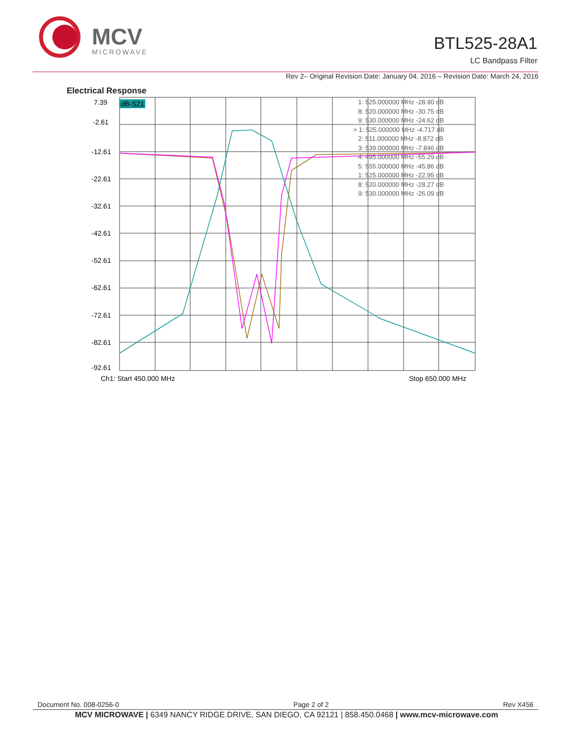MCV
MICROWAVE
BTL525-28A1
LC Bandpass Filter
Rev 2– Original Revision Date: January 04, 2016 – Revision Date: March 24, 2016
Electrical Response
7.39
-2.61
-12.61
-22.61
-32.61
-42.61
-52.61
-62.61
-72.61
-82.61
-92.61
dB-S21
1: 525.000000 MHz -28.90 dB
8: 520.000000 MHz -30.75 dB
9: 530.000000 MHz -24.62 dB
> 1: 525.000000 MHz -4.717 dB
2: 511.000000 MHz -8.872 dB
3: 539.000000 MHz -7.846 dB
4: 495.000000 MHz -55.29 dB
5: 555.000000 MHz -45.86 dB
1: 525.000000 MHz -22.95 dB
8: 520.000000 MHz -28.27 dB
9: 530.000000 MHz -26.09 dB
Ch1: Start 450.000 MHz
Stop 650.000 MHz
Document No. 008-0256-0 Page 2 of 2 Rev X456
MCV MICROWAVE | 6349 NANCY RIDGE DRIVE, SAN DIEGO, CA 92121 | 858.450.0468 | www.mcv-microwave.com